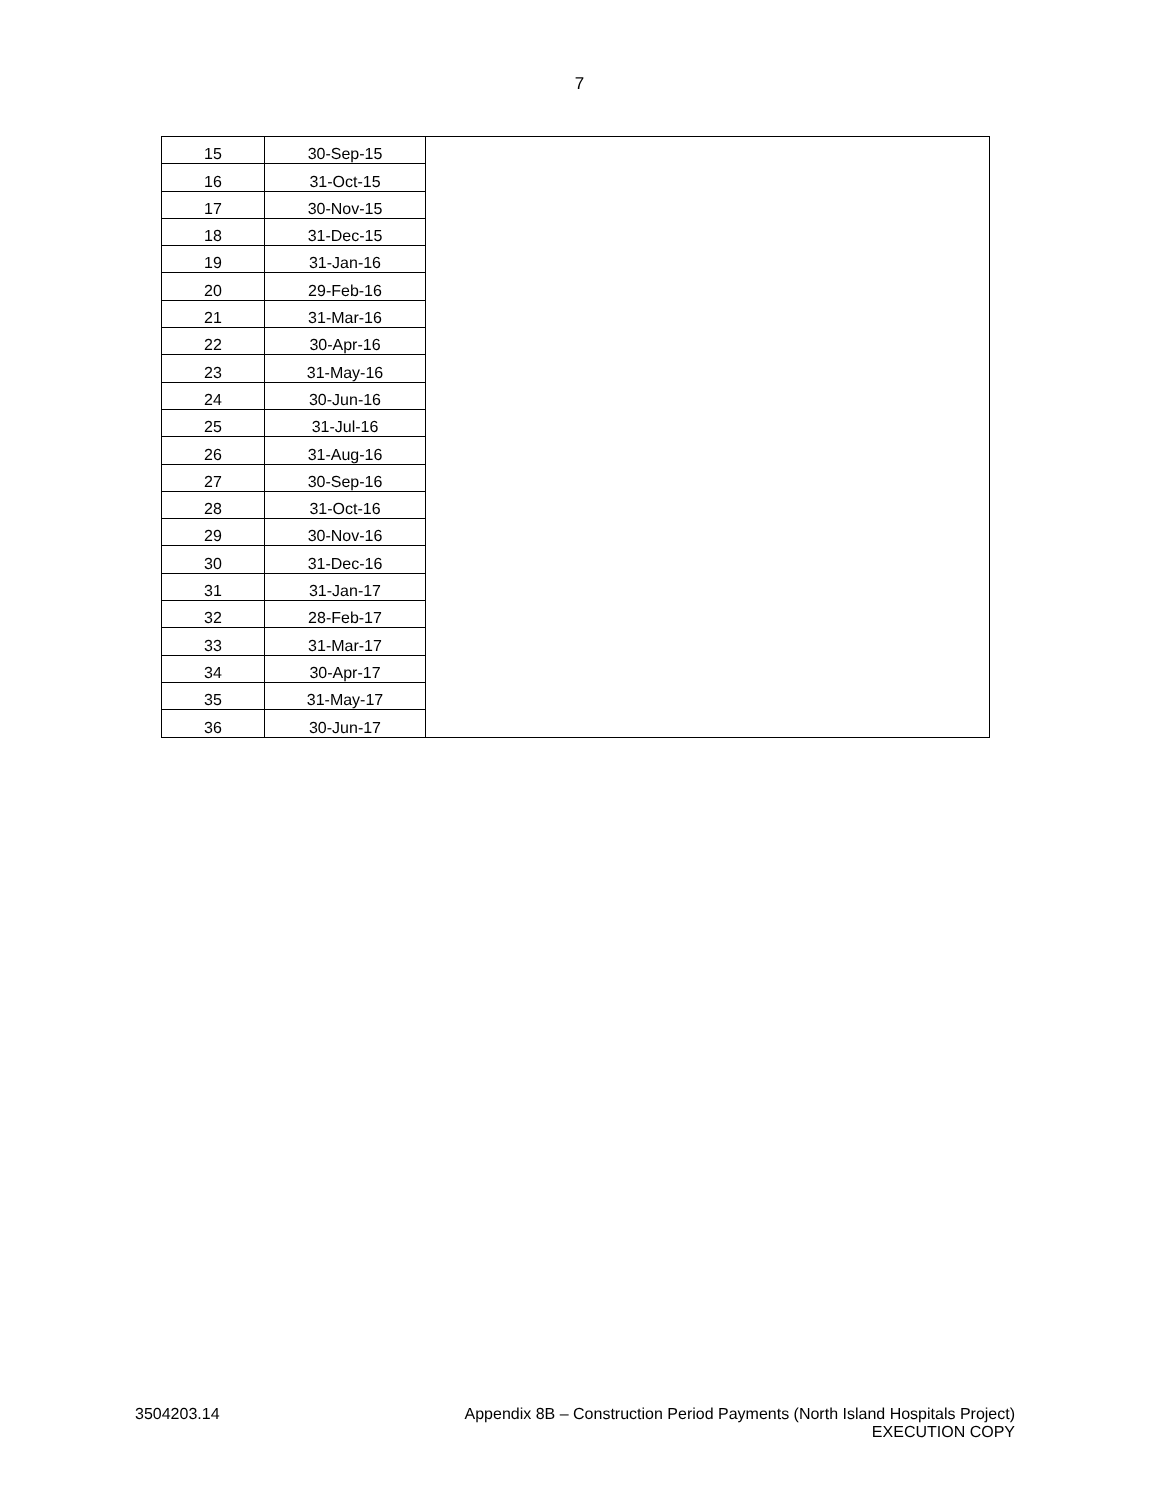7
| 15 | 30-Sep-15 | |
| 16 | 31-Oct-15 | |
| 17 | 30-Nov-15 | |
| 18 | 31-Dec-15 | |
| 19 | 31-Jan-16 | |
| 20 | 29-Feb-16 | |
| 21 | 31-Mar-16 | |
| 22 | 30-Apr-16 | |
| 23 | 31-May-16 | |
| 24 | 30-Jun-16 | |
| 25 | 31-Jul-16 | |
| 26 | 31-Aug-16 | |
| 27 | 30-Sep-16 | |
| 28 | 31-Oct-16 | |
| 29 | 30-Nov-16 | |
| 30 | 31-Dec-16 | |
| 31 | 31-Jan-17 | |
| 32 | 28-Feb-17 | |
| 33 | 31-Mar-17 | |
| 34 | 30-Apr-17 | |
| 35 | 31-May-17 | |
| 36 | 30-Jun-17 | |
3504203.14 Appendix 8B – Construction Period Payments (North Island Hospitals Project)
EXECUTION COPY